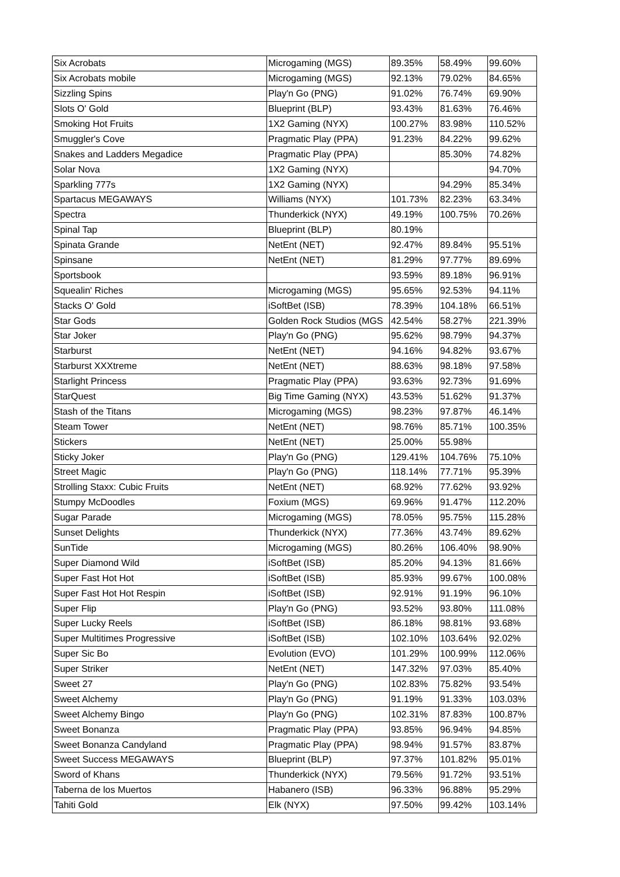| Six Acrobats | Microgaming (MGS) | 89.35% | 58.49% | 99.60% |
| Six Acrobats mobile | Microgaming (MGS) | 92.13% | 79.02% | 84.65% |
| Sizzling Spins | Play'n Go (PNG) | 91.02% | 76.74% | 69.90% |
| Slots O' Gold | Blueprint (BLP) | 93.43% | 81.63% | 76.46% |
| Smoking Hot Fruits | 1X2 Gaming (NYX) | 100.27% | 83.98% | 110.52% |
| Smuggler's Cove | Pragmatic Play (PPA) | 91.23% | 84.22% | 99.62% |
| Snakes and Ladders Megadice | Pragmatic Play (PPA) | | 85.30% | 74.82% |
| Solar Nova | 1X2 Gaming (NYX) | | | 94.70% |
| Sparkling 777s | 1X2 Gaming (NYX) | | 94.29% | 85.34% |
| Spartacus MEGAWAYS | Williams (NYX) | 101.73% | 82.23% | 63.34% |
| Spectra | Thunderkick (NYX) | 49.19% | 100.75% | 70.26% |
| Spinal Tap | Blueprint (BLP) | 80.19% | | |
| Spinata Grande | NetEnt (NET) | 92.47% | 89.84% | 95.51% |
| Spinsane | NetEnt (NET) | 81.29% | 97.77% | 89.69% |
| Sportsbook | | 93.59% | 89.18% | 96.91% |
| Squealin' Riches | Microgaming (MGS) | 95.65% | 92.53% | 94.11% |
| Stacks O' Gold | iSoftBet (ISB) | 78.39% | 104.18% | 66.51% |
| Star Gods | Golden Rock Studios (MGS | 42.54% | 58.27% | 221.39% |
| Star Joker | Play'n Go (PNG) | 95.62% | 98.79% | 94.37% |
| Starburst | NetEnt (NET) | 94.16% | 94.82% | 93.67% |
| Starburst XXXtreme | NetEnt (NET) | 88.63% | 98.18% | 97.58% |
| Starlight Princess | Pragmatic Play (PPA) | 93.63% | 92.73% | 91.69% |
| StarQuest | Big Time Gaming (NYX) | 43.53% | 51.62% | 91.37% |
| Stash of the Titans | Microgaming (MGS) | 98.23% | 97.87% | 46.14% |
| Steam Tower | NetEnt (NET) | 98.76% | 85.71% | 100.35% |
| Stickers | NetEnt (NET) | 25.00% | 55.98% | |
| Sticky Joker | Play'n Go (PNG) | 129.41% | 104.76% | 75.10% |
| Street Magic | Play'n Go (PNG) | 118.14% | 77.71% | 95.39% |
| Strolling Staxx: Cubic Fruits | NetEnt (NET) | 68.92% | 77.62% | 93.92% |
| Stumpy McDoodles | Foxium (MGS) | 69.96% | 91.47% | 112.20% |
| Sugar Parade | Microgaming (MGS) | 78.05% | 95.75% | 115.28% |
| Sunset Delights | Thunderkick (NYX) | 77.36% | 43.74% | 89.62% |
| SunTide | Microgaming (MGS) | 80.26% | 106.40% | 98.90% |
| Super Diamond Wild | iSoftBet (ISB) | 85.20% | 94.13% | 81.66% |
| Super Fast Hot Hot | iSoftBet (ISB) | 85.93% | 99.67% | 100.08% |
| Super Fast Hot Hot Respin | iSoftBet (ISB) | 92.91% | 91.19% | 96.10% |
| Super Flip | Play'n Go (PNG) | 93.52% | 93.80% | 111.08% |
| Super Lucky Reels | iSoftBet (ISB) | 86.18% | 98.81% | 93.68% |
| Super Multitimes Progressive | iSoftBet (ISB) | 102.10% | 103.64% | 92.02% |
| Super Sic Bo | Evolution (EVO) | 101.29% | 100.99% | 112.06% |
| Super Striker | NetEnt (NET) | 147.32% | 97.03% | 85.40% |
| Sweet 27 | Play'n Go (PNG) | 102.83% | 75.82% | 93.54% |
| Sweet Alchemy | Play'n Go (PNG) | 91.19% | 91.33% | 103.03% |
| Sweet Alchemy Bingo | Play'n Go (PNG) | 102.31% | 87.83% | 100.87% |
| Sweet Bonanza | Pragmatic Play (PPA) | 93.85% | 96.94% | 94.85% |
| Sweet Bonanza Candyland | Pragmatic Play (PPA) | 98.94% | 91.57% | 83.87% |
| Sweet Success MEGAWAYS | Blueprint (BLP) | 97.37% | 101.82% | 95.01% |
| Sword of Khans | Thunderkick (NYX) | 79.56% | 91.72% | 93.51% |
| Taberna de los Muertos | Habanero (ISB) | 96.33% | 96.88% | 95.29% |
| Tahiti Gold | Elk (NYX) | 97.50% | 99.42% | 103.14% |